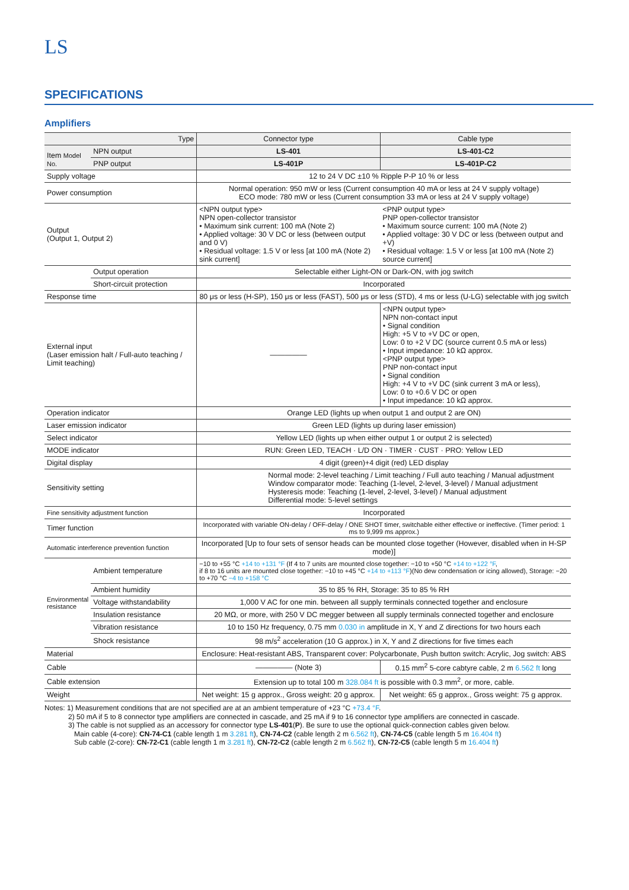LS
SPECIFICATIONS
Amplifiers
| Type | | Connector type | Cable type |
| --- | --- | --- | --- |
| Item Model No. | NPN output | LS-401 | LS-401-C2 |
| | PNP output | LS-401P | LS-401P-C2 |
| Supply voltage | | 12 to 24 V DC ±10 % Ripple P-P 10 % or less | |
| Power consumption | | Normal operation: 950 mW or less (Current consumption 40 mA or less at 24 V supply voltage) ECO mode: 780 mW or less (Current consumption 33 mA or less at 24 V supply voltage) | |
| Output (Output 1, Output 2) | | <NPN output type> NPN open-collector transistor • Maximum sink current: 100 mA (Note 2) • Applied voltage: 30 V DC or less (between output and 0 V) • Residual voltage: 1.5 V or less [at 100 mA (Note 2) sink current] | <PNP output type> PNP open-collector transistor • Maximum source current: 100 mA (Note 2) • Applied voltage: 30 V DC or less (between output and +V) • Residual voltage: 1.5 V or less [at 100 mA (Note 2) source current] |
| | Output operation | Selectable either Light-ON or Dark-ON, with jog switch | |
| | Short-circuit protection | Incorporated | |
| Response time | | 80 μs or less (H-SP), 150 μs or less (FAST), 500 μs or less (STD), 4 ms or less (U-LG) selectable with jog switch | |
| External input (Laser emission halt / Full-auto teaching / Limit teaching) | | ――――― | <NPN output type> NPN non-contact input • Signal condition High: +5 V to +V DC or open, Low: 0 to +2 V DC (source current 0.5 mA or less) • Input impedance: 10 kΩ approx. <PNP output type> PNP non-contact input • Signal condition High: +4 V to +V DC (sink current 3 mA or less), Low: 0 to +0.6 V DC or open • Input impedance: 10 kΩ approx. |
| Operation indicator | | Orange LED (lights up when output 1 and output 2 are ON) | |
| Laser emission indicator | | Green LED (lights up during laser emission) | |
| Select indicator | | Yellow LED (lights up when either output 1 or output 2 is selected) | |
| MODE indicator | | RUN: Green LED, TEACH · L/D ON · TIMER · CUST · PRO: Yellow LED | |
| Digital display | | 4 digit (green)+4 digit (red) LED display | |
| Sensitivity setting | | Normal mode: 2-level teaching / Limit teaching / Full auto teaching / Manual adjustment Window comparator mode: Teaching (1-level, 2-level, 3-level) / Manual adjustment Hysteresis mode: Teaching (1-level, 2-level, 3-level) / Manual adjustment Differential mode: 5-level settings | |
| Fine sensitivity adjustment function | | Incorporated | |
| Timer function | | Incorporated with variable ON-delay / OFF-delay / ONE SHOT timer, switchable either effective or ineffective. (Timer period: 1 ms to 9,999 ms approx.) | |
| Automatic interference prevention function | | Incorporated [Up to four sets of sensor heads can be mounted close together (However, disabled when in H-SP mode)] | |
| Environmental resistance | Ambient temperature | −10 to +55 °C +14 to +131 °F (If 4 to 7 units are mounted close together: −10 to +50 °C +14 to +122 °F , if 8 to 16 units are mounted close together: −10 to +45 °C +14 to +113 °F )(No dew condensation or icing allowed), Storage: −20 to +70 °C −4 to +158 °C | |
| | Ambient humidity | 35 to 85 % RH, Storage: 35 to 85 % RH | |
| | Voltage withstandability | 1,000 V AC for one min. between all supply terminals connected together and enclosure | |
| | Insulation resistance | 20 MΩ, or more, with 250 V DC megger between all supply terminals connected together and enclosure | |
| | Vibration resistance | 10 to 150 Hz frequency, 0.75 mm 0.030 in amplitude in X, Y and Z directions for two hours each | |
| | Shock resistance | 98 m/s<sup>2</sup> acceleration (10 G approx.) in X, Y and Z directions for five times each | |
| Material | | Enclosure: Heat-resistant ABS, Transparent cover: Polycarbonate, Push button switch: Acrylic, Jog switch: ABS | |
| Cable | | ――――― (Note 3) | 0.15 mm<sup>2</sup> 5-core cabtyre cable, 2 m 6.562 ft long |
| Cable extension | | Extension up to total 100 m 328.084 ft is possible with 0.3 mm<sup>2</sup>, or more, cable. | |
| Weight | | Net weight: 15 g approx., Gross weight: 20 g approx. | Net weight: 65 g approx., Gross weight: 75 g approx. |
Notes: 1) Measurement conditions that are not specified are at an ambient temperature of +23 °C +73.4 °F.
2) 50 mA if 5 to 8 connector type amplifiers are connected in cascade, and 25 mA if 9 to 16 connector type amplifiers are connected in cascade.
3) The cable is not supplied as an accessory for connector type LS-401(P). Be sure to use the optional quick-connection cables given below.
Main cable (4-core): CN-74-C1 (cable length 1 m 3.281 ft), CN-74-C2 (cable length 2 m 6.562 ft), CN-74-C5 (cable length 5 m 16.404 ft)
Sub cable (2-core): CN-72-C1 (cable length 1 m 3.281 ft), CN-72-C2 (cable length 2 m 6.562 ft), CN-72-C5 (cable length 5 m 16.404 ft)